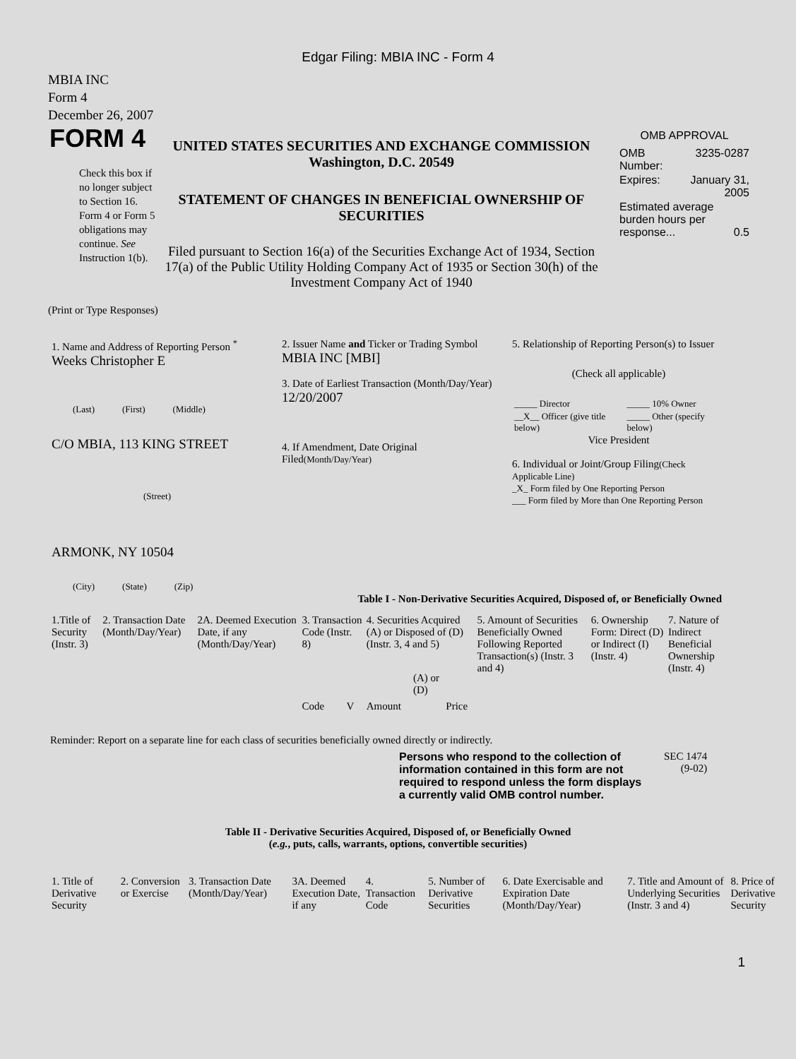Edgar Filing: MBIA INC - Form 4
MBIA INC
Form 4
December 26, 2007
FORM 4
Check this box if no longer subject to Section 16. Form 4 or Form 5 obligations may continue. See Instruction 1(b).
UNITED STATES SECURITIES AND EXCHANGE COMMISSION
Washington, D.C. 20549
STATEMENT OF CHANGES IN BENEFICIAL OWNERSHIP OF SECURITIES
Filed pursuant to Section 16(a) of the Securities Exchange Act of 1934, Section 17(a) of the Public Utility Holding Company Act of 1935 or Section 30(h) of the Investment Company Act of 1940
OMB APPROVAL
| OMB Number: | 3235-0287 |
| Expires: | January 31, 2005 |
| Estimated average burden hours per response... 0.5 | |
(Print or Type Responses)
| 1. Name and Address of Reporting Person <sup>*</sup> Weeks Christopher E (Last) (First) (Middle) C/O MBIA, 113 KING STREET (Street) ARMONK, NY 10504 (City) (State) (Zip) | 2. Issuer Name and Ticker or Trading Symbol MBIA INC [MBI] 3. Date of Earliest Transaction (Month/Day/Year) 12/20/2007 4. If Amendment, Date Original Filed (Month/Day/Year) | 5. Relationship of Reporting Person(s) to Issuer (Check all applicable) / _____ Director / _____ 10% Owner / / __X__ Officer (give title below) / _____ Other (specify below) / Vice President 6. Individual or Joint/Group Filing (Check Applicable Line) _X_ Form filed by One Reporting Person ___ Form filed by More than One Reporting Person |
Table I - Non-Derivative Securities Acquired, Disposed of, or Beneficially Owned
| 1.Title of Security (Instr. 3) | 2. Transaction Date (Month/Day/Year) | 2A. Deemed Execution Date, if any (Month/Day/Year) | 3. Transaction Code (Instr. 8) | | 4. Securities Acquired (A) or Disposed of (D) (Instr. 3, 4 and 5) | | | 5. Amount of Securities Beneficially Owned Following Reported Transaction(s) (Instr. 3 and 4) | 6. Ownership Form: Direct (D) or Indirect (I) (Instr. 4) | 7. Nature of Indirect Beneficial Ownership (Instr. 4) |
| --- | --- | --- | --- | --- | --- | --- | --- | --- | --- | --- |
| | | | Code | V | Amount | (A) or (D) | Price | | | |
Reminder: Report on a separate line for each class of securities beneficially owned directly or indirectly.
Persons who respond to the collection of information contained in this form are not required to respond unless the form displays a currently valid OMB control number.
SEC 1474
(9-02)
Table II - Derivative Securities Acquired, Disposed of, or Beneficially Owned
(e.g., puts, calls, warrants, options, convertible securities)
| 1. Title of Derivative Security | 2. Conversion or Exercise | 3. Transaction Date (Month/Day/Year) | 3A. Deemed Execution Date, if any | 4. Transaction Code | 5. Number of Derivative Securities | 6. Date Exercisable and Expiration Date (Month/Day/Year) | 7. Title and Amount of Underlying Securities (Instr. 3 and 4) | 8. Price of Derivative Security |
| --- | --- | --- | --- | --- | --- | --- | --- | --- |
1